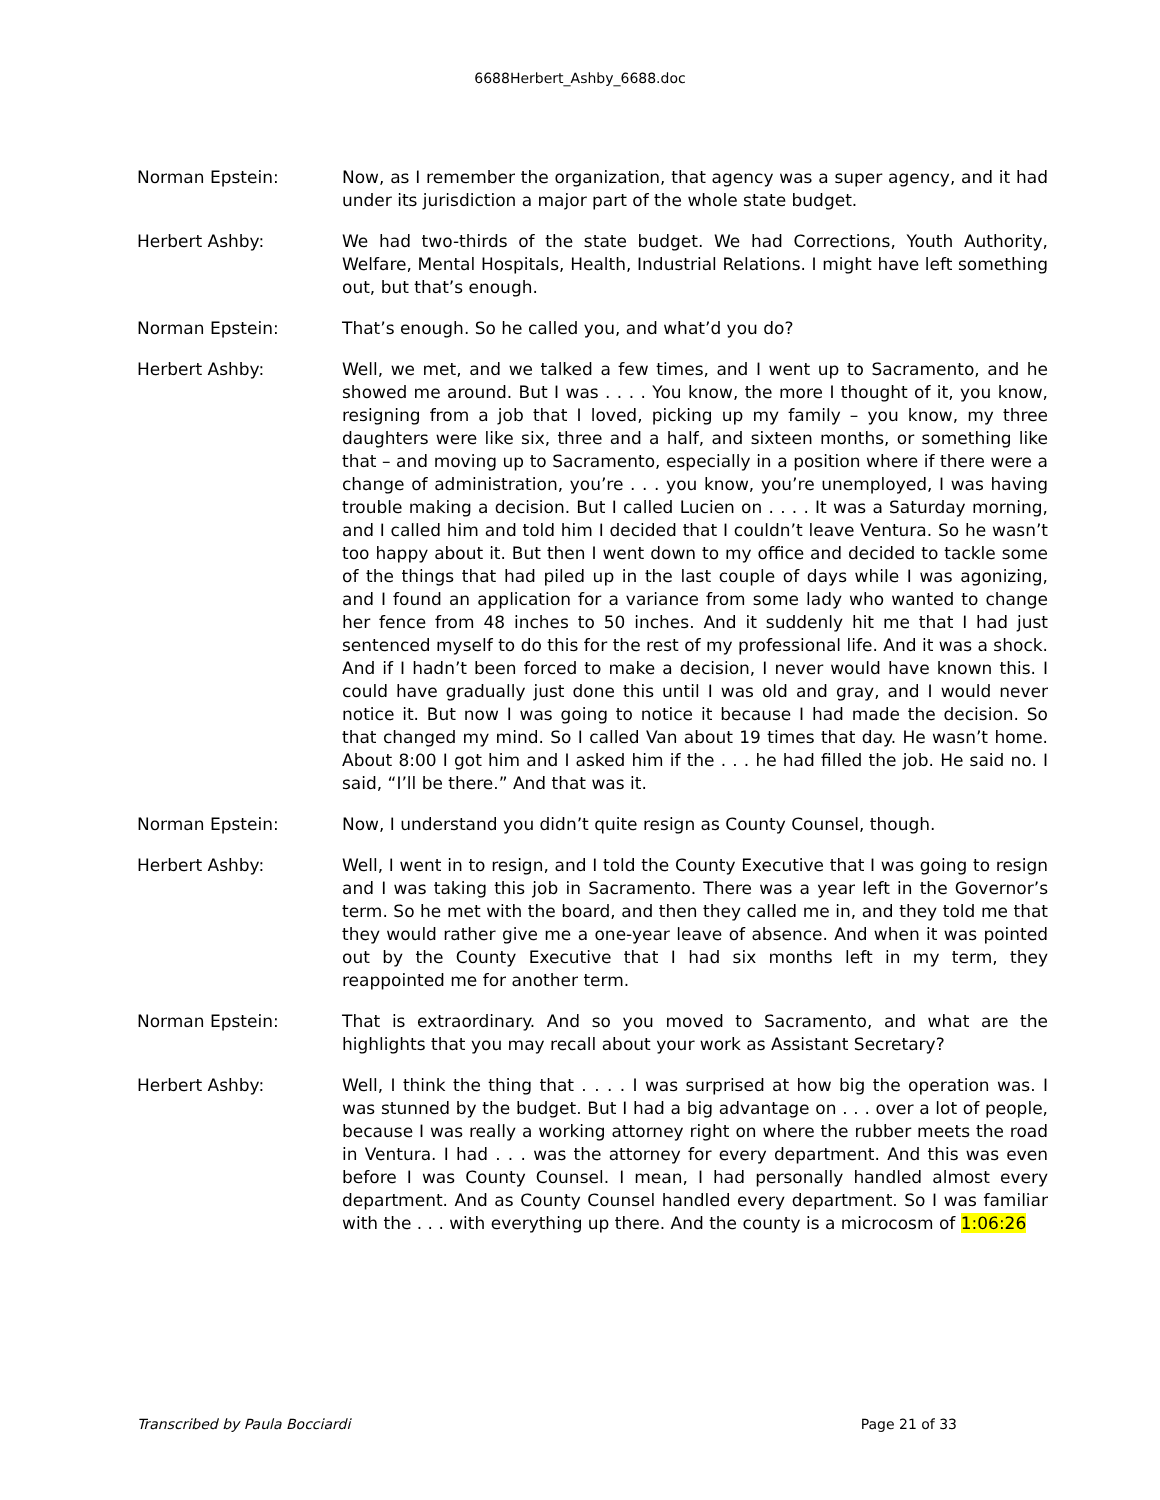6688Herbert_Ashby_6688.doc
Norman Epstein: Now, as I remember the organization, that agency was a super agency, and it had under its jurisdiction a major part of the whole state budget.
Herbert Ashby: We had two-thirds of the state budget. We had Corrections, Youth Authority, Welfare, Mental Hospitals, Health, Industrial Relations. I might have left something out, but that’s enough.
Norman Epstein: That’s enough. So he called you, and what’d you do?
Herbert Ashby: Well, we met, and we talked a few times, and I went up to Sacramento, and he showed me around. But I was . . . . You know, the more I thought of it, you know, resigning from a job that I loved, picking up my family – you know, my three daughters were like six, three and a half, and sixteen months, or something like that – and moving up to Sacramento, especially in a position where if there were a change of administration, you’re . . . you know, you’re unemployed, I was having trouble making a decision. But I called Lucien on . . . . It was a Saturday morning, and I called him and told him I decided that I couldn’t leave Ventura. So he wasn’t too happy about it. But then I went down to my office and decided to tackle some of the things that had piled up in the last couple of days while I was agonizing, and I found an application for a variance from some lady who wanted to change her fence from 48 inches to 50 inches. And it suddenly hit me that I had just sentenced myself to do this for the rest of my professional life. And it was a shock. And if I hadn’t been forced to make a decision, I never would have known this. I could have gradually just done this until I was old and gray, and I would never notice it. But now I was going to notice it because I had made the decision. So that changed my mind. So I called Van about 19 times that day. He wasn’t home. About 8:00 I got him and I asked him if the . . . he had filled the job. He said no. I said, “I’ll be there.” And that was it.
Norman Epstein: Now, I understand you didn’t quite resign as County Counsel, though.
Herbert Ashby: Well, I went in to resign, and I told the County Executive that I was going to resign and I was taking this job in Sacramento. There was a year left in the Governor’s term. So he met with the board, and then they called me in, and they told me that they would rather give me a one-year leave of absence. And when it was pointed out by the County Executive that I had six months left in my term, they reappointed me for another term.
Norman Epstein: That is extraordinary. And so you moved to Sacramento, and what are the highlights that you may recall about your work as Assistant Secretary?
Herbert Ashby: Well, I think the thing that . . . . I was surprised at how big the operation was. I was stunned by the budget. But I had a big advantage on . . . over a lot of people, because I was really a working attorney right on where the rubber meets the road in Ventura. I had . . . was the attorney for every department. And this was even before I was County Counsel. I mean, I had personally handled almost every department. And as County Counsel handled every department. So I was familiar with the . . . with everything up there. And the county is a microcosm of 1:06:26
Transcribed by Paula Bocciardi Page 21 of 33